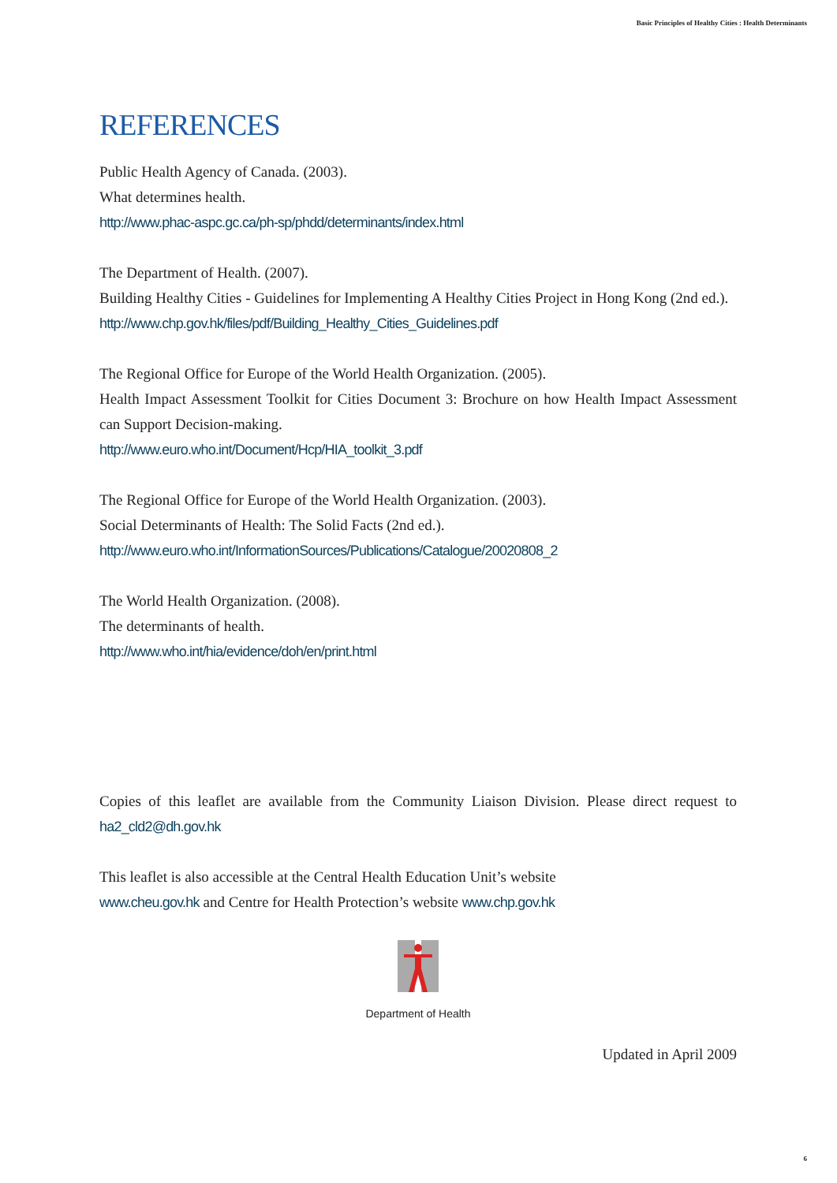Basic Principles of Healthy Cities : Health Determinants
REFERENCES
Public Health Agency of Canada. (2003).
What determines health.
http://www.phac-aspc.gc.ca/ph-sp/phdd/determinants/index.html
The Department of Health. (2007).
Building Healthy Cities - Guidelines for Implementing A Healthy Cities Project in Hong Kong (2nd ed.).
http://www.chp.gov.hk/files/pdf/Building_Healthy_Cities_Guidelines.pdf
The Regional Office for Europe of the World Health Organization. (2005).
Health Impact Assessment Toolkit for Cities Document 3: Brochure on how Health Impact Assessment can Support Decision-making.
http://www.euro.who.int/Document/Hcp/HIA_toolkit_3.pdf
The Regional Office for Europe of the World Health Organization. (2003).
Social Determinants of Health: The Solid Facts (2nd ed.).
http://www.euro.who.int/InformationSources/Publications/Catalogue/20020808_2
The World Health Organization. (2008).
The determinants of health.
http://www.who.int/hia/evidence/doh/en/print.html
Copies of this leaflet are available from the Community Liaison Division. Please direct request to ha2_cld2@dh.gov.hk
This leaflet is also accessible at the Central Health Education Unit’s website
www.cheu.gov.hk and Centre for Health Protection’s website www.chp.gov.hk
Department of Health
Updated in April 2009
6